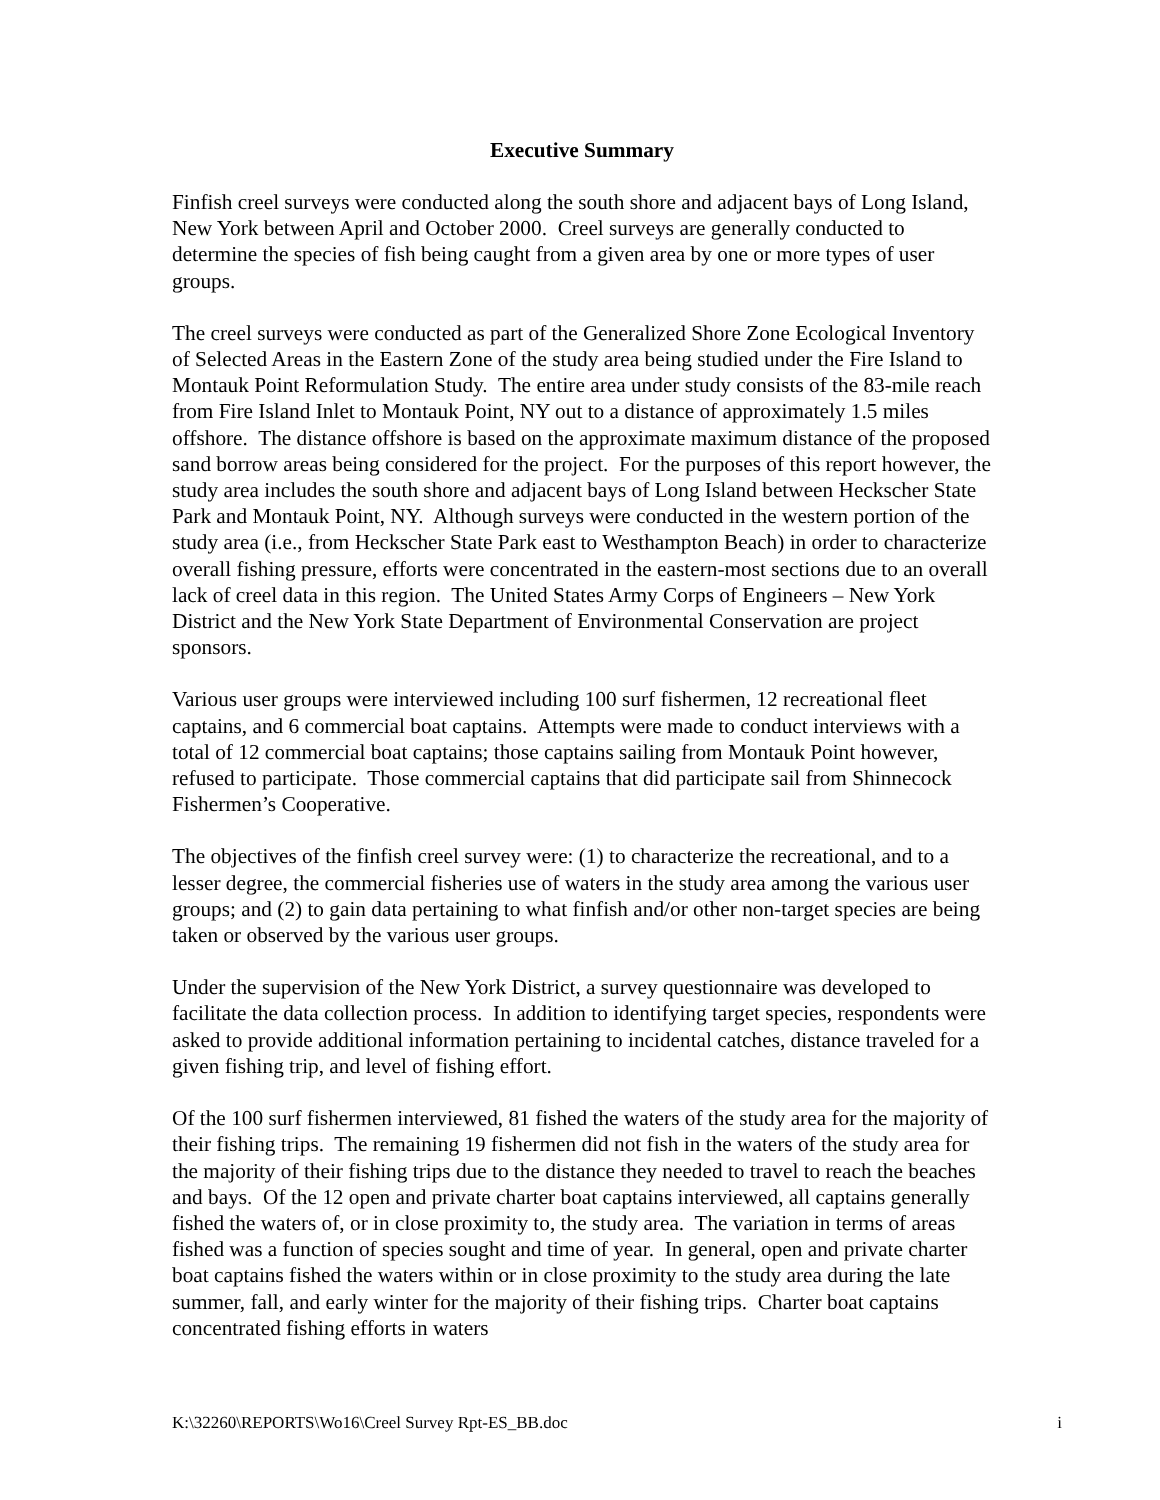Executive Summary
Finfish creel surveys were conducted along the south shore and adjacent bays of Long Island, New York between April and October 2000. Creel surveys are generally conducted to determine the species of fish being caught from a given area by one or more types of user groups.
The creel surveys were conducted as part of the Generalized Shore Zone Ecological Inventory of Selected Areas in the Eastern Zone of the study area being studied under the Fire Island to Montauk Point Reformulation Study. The entire area under study consists of the 83-mile reach from Fire Island Inlet to Montauk Point, NY out to a distance of approximately 1.5 miles offshore. The distance offshore is based on the approximate maximum distance of the proposed sand borrow areas being considered for the project. For the purposes of this report however, the study area includes the south shore and adjacent bays of Long Island between Heckscher State Park and Montauk Point, NY. Although surveys were conducted in the western portion of the study area (i.e., from Heckscher State Park east to Westhampton Beach) in order to characterize overall fishing pressure, efforts were concentrated in the eastern-most sections due to an overall lack of creel data in this region. The United States Army Corps of Engineers – New York District and the New York State Department of Environmental Conservation are project sponsors.
Various user groups were interviewed including 100 surf fishermen, 12 recreational fleet captains, and 6 commercial boat captains. Attempts were made to conduct interviews with a total of 12 commercial boat captains; those captains sailing from Montauk Point however, refused to participate. Those commercial captains that did participate sail from Shinnecock Fishermen’s Cooperative.
The objectives of the finfish creel survey were: (1) to characterize the recreational, and to a lesser degree, the commercial fisheries use of waters in the study area among the various user groups; and (2) to gain data pertaining to what finfish and/or other non-target species are being taken or observed by the various user groups.
Under the supervision of the New York District, a survey questionnaire was developed to facilitate the data collection process. In addition to identifying target species, respondents were asked to provide additional information pertaining to incidental catches, distance traveled for a given fishing trip, and level of fishing effort.
Of the 100 surf fishermen interviewed, 81 fished the waters of the study area for the majority of their fishing trips. The remaining 19 fishermen did not fish in the waters of the study area for the majority of their fishing trips due to the distance they needed to travel to reach the beaches and bays. Of the 12 open and private charter boat captains interviewed, all captains generally fished the waters of, or in close proximity to, the study area. The variation in terms of areas fished was a function of species sought and time of year. In general, open and private charter boat captains fished the waters within or in close proximity to the study area during the late summer, fall, and early winter for the majority of their fishing trips. Charter boat captains concentrated fishing efforts in waters
K:\32260\REPORTS\Wo16\Creel Survey Rpt-ES_BB.doc i